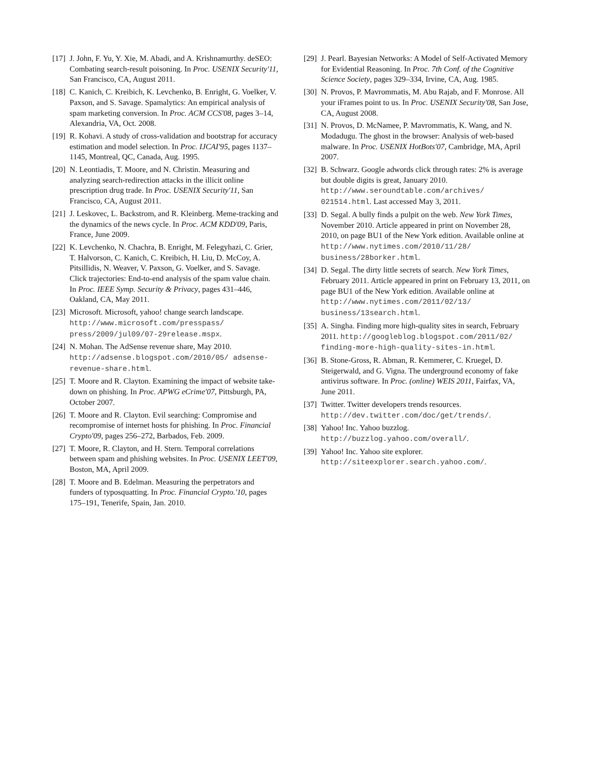[17] J. John, F. Yu, Y. Xie, M. Abadi, and A. Krishnamurthy. deSEO: Combating search-result poisoning. In Proc. USENIX Security'11, San Francisco, CA, August 2011.
[18] C. Kanich, C. Kreibich, K. Levchenko, B. Enright, G. Voelker, V. Paxson, and S. Savage. Spamalytics: An empirical analysis of spam marketing conversion. In Proc. ACM CCS'08, pages 3–14, Alexandria, VA, Oct. 2008.
[19] R. Kohavi. A study of cross-validation and bootstrap for accuracy estimation and model selection. In Proc. IJCAI'95, pages 1137–1145, Montreal, QC, Canada, Aug. 1995.
[20] N. Leontiadis, T. Moore, and N. Christin. Measuring and analyzing search-redirection attacks in the illicit online prescription drug trade. In Proc. USENIX Security'11, San Francisco, CA, August 2011.
[21] J. Leskovec, L. Backstrom, and R. Kleinberg. Meme-tracking and the dynamics of the news cycle. In Proc. ACM KDD'09, Paris, France, June 2009.
[22] K. Levchenko, N. Chachra, B. Enright, M. Felegyhazi, C. Grier, T. Halvorson, C. Kanich, C. Kreibich, H. Liu, D. McCoy, A. Pitsillidis, N. Weaver, V. Paxson, G. Voelker, and S. Savage. Click trajectories: End-to-end analysis of the spam value chain. In Proc. IEEE Symp. Security & Privacy, pages 431–446, Oakland, CA, May 2011.
[23] Microsoft. Microsoft, yahoo! change search landscape. http://www.microsoft.com/presspass/ press/2009/jul09/07-29release.mspx.
[24] N. Mohan. The AdSense revenue share, May 2010. http://adsense.blogspot.com/2010/05/ adsense-revenue-share.html.
[25] T. Moore and R. Clayton. Examining the impact of website take-down on phishing. In Proc. APWG eCrime'07, Pittsburgh, PA, October 2007.
[26] T. Moore and R. Clayton. Evil searching: Compromise and recompromise of internet hosts for phishing. In Proc. Financial Crypto'09, pages 256–272, Barbados, Feb. 2009.
[27] T. Moore, R. Clayton, and H. Stern. Temporal correlations between spam and phishing websites. In Proc. USENIX LEET'09, Boston, MA, April 2009.
[28] T. Moore and B. Edelman. Measuring the perpetrators and funders of typosquatting. In Proc. Financial Crypto.'10, pages 175–191, Tenerife, Spain, Jan. 2010.
[29] J. Pearl. Bayesian Networks: A Model of Self-Activated Memory for Evidential Reasoning. In Proc. 7th Conf. of the Cognitive Science Society, pages 329–334, Irvine, CA, Aug. 1985.
[30] N. Provos, P. Mavrommatis, M. Abu Rajab, and F. Monrose. All your iFrames point to us. In Proc. USENIX Security'08, San Jose, CA, August 2008.
[31] N. Provos, D. McNamee, P. Mavrommatis, K. Wang, and N. Modadugu. The ghost in the browser: Analysis of web-based malware. In Proc. USENIX HotBots'07, Cambridge, MA, April 2007.
[32] B. Schwarz. Google adwords click through rates: 2% is average but double digits is great, January 2010. http://www.seroundtable.com/archives/ 021514.html. Last accessed May 3, 2011.
[33] D. Segal. A bully finds a pulpit on the web. New York Times, November 2010. Article appeared in print on November 28, 2010, on page BU1 of the New York edition. Available online at http://www.nytimes.com/2010/11/28/ business/28borker.html.
[34] D. Segal. The dirty little secrets of search. New York Times, February 2011. Article appeared in print on February 13, 2011, on page BU1 of the New York edition. Available online at http://www.nytimes.com/2011/02/13/ business/13search.html.
[35] A. Singha. Finding more high-quality sites in search, February 2011. http://googleblog.blogspot.com/2011/02/ finding-more-high-quality-sites-in.html.
[36] B. Stone-Gross, R. Abman, R. Kemmerer, C. Kruegel, D. Steigerwald, and G. Vigna. The underground economy of fake antivirus software. In Proc. (online) WEIS 2011, Fairfax, VA, June 2011.
[37] Twitter. Twitter developers trends resources. http://dev.twitter.com/doc/get/trends/.
[38] Yahoo! Inc. Yahoo buzzlog. http://buzzlog.yahoo.com/overall/.
[39] Yahoo! Inc. Yahoo site explorer. http://siteexplorer.search.yahoo.com/.